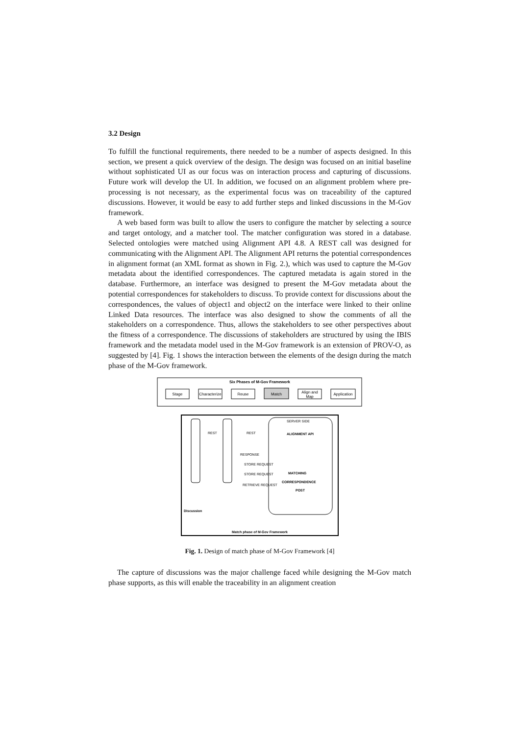3.2 Design
To fulfill the functional requirements, there needed to be a number of aspects designed. In this section, we present a quick overview of the design. The design was focused on an initial baseline without sophisticated UI as our focus was on interaction process and capturing of discussions. Future work will develop the UI. In addition, we focused on an alignment problem where pre-processing is not necessary, as the experimental focus was on traceability of the captured discussions. However, it would be easy to add further steps and linked discussions in the M-Gov framework.
A web based form was built to allow the users to configure the matcher by selecting a source and target ontology, and a matcher tool. The matcher configuration was stored in a database. Selected ontologies were matched using Alignment API 4.8. A REST call was designed for communicating with the Alignment API. The Alignment API returns the potential correspondences in alignment format (an XML format as shown in Fig. 2.), which was used to capture the M-Gov metadata about the identified correspondences. The captured metadata is again stored in the database. Furthermore, an interface was designed to present the M-Gov metadata about the potential correspondences for stakeholders to discuss. To provide context for discussions about the correspondences, the values of object1 and object2 on the interface were linked to their online Linked Data resources. The interface was also designed to show the comments of all the stakeholders on a correspondence. Thus, allows the stakeholders to see other perspectives about the fitness of a correspondence. The discussions of stakeholders are structured by using the IBIS framework and the metadata model used in the M-Gov framework is an extension of PROV-O, as suggested by [4]. Fig. 1 shows the interaction between the elements of the design during the match phase of the M-Gov framework.
Six Phases of M-Gov Framework
Stage
Characterize
Reuse
Match
Align and
Map
Application
SERVER SIDE
REST
REST
RESPONSE
STORE REQUEST
STORE REQUEST
RETRIEVE REQUEST
MATCHING
CORRESPONDENCE
POST
ALIGNMENT API
Discussion
Match phase of M-Gov Framework
Fig. 1. Design of match phase of M-Gov Framework [4]
The capture of discussions was the major challenge faced while designing the M-Gov match phase supports, as this will enable the traceability in an alignment creation